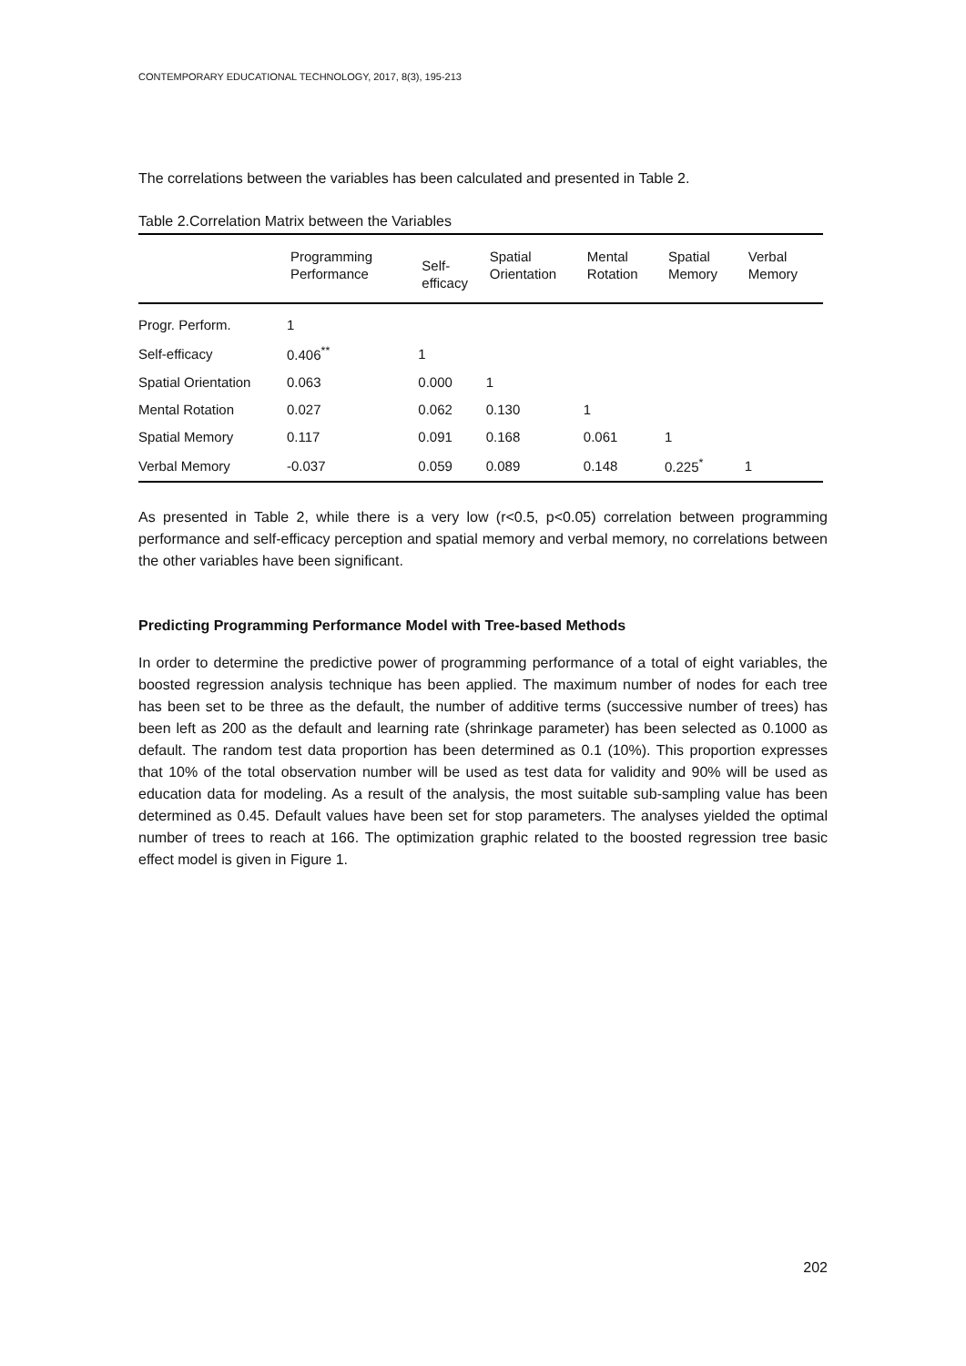CONTEMPORARY EDUCATIONAL TECHNOLOGY, 2017, 8(3), 195-213
The correlations between the variables has been calculated and presented in Table 2.
Table 2.Correlation Matrix between the Variables
| | Programming Performance | Self-efficacy | Spatial Orientation | Mental Rotation | Spatial Memory | Verbal Memory |
| --- | --- | --- | --- | --- | --- | --- |
| Progr. Perform. | 1 | | | | | |
| Self-efficacy | 0.406<sup>**</sup> | 1 | | | | |
| Spatial Orientation | 0.063 | 0.000 | 1 | | | |
| Mental Rotation | 0.027 | 0.062 | 0.130 | 1 | | |
| Spatial Memory | 0.117 | 0.091 | 0.168 | 0.061 | 1 | |
| Verbal Memory | -0.037 | 0.059 | 0.089 | 0.148 | 0.225<sup>*</sup> | 1 |
As presented in Table 2, while there is a very low (r<0.5, p<0.05) correlation between programming performance and self-efficacy perception and spatial memory and verbal memory, no correlations between the other variables have been significant.
Predicting Programming Performance Model with Tree-based Methods
In order to determine the predictive power of programming performance of a total of eight variables, the boosted regression analysis technique has been applied. The maximum number of nodes for each tree has been set to be three as the default, the number of additive terms (successive number of trees) has been left as 200 as the default and learning rate (shrinkage parameter) has been selected as 0.1000 as default. The random test data proportion has been determined as 0.1 (10%). This proportion expresses that 10% of the total observation number will be used as test data for validity and 90% will be used as education data for modeling. As a result of the analysis, the most suitable sub-sampling value has been determined as 0.45. Default values have been set for stop parameters. The analyses yielded the optimal number of trees to reach at 166. The optimization graphic related to the boosted regression tree basic effect model is given in Figure 1.
202